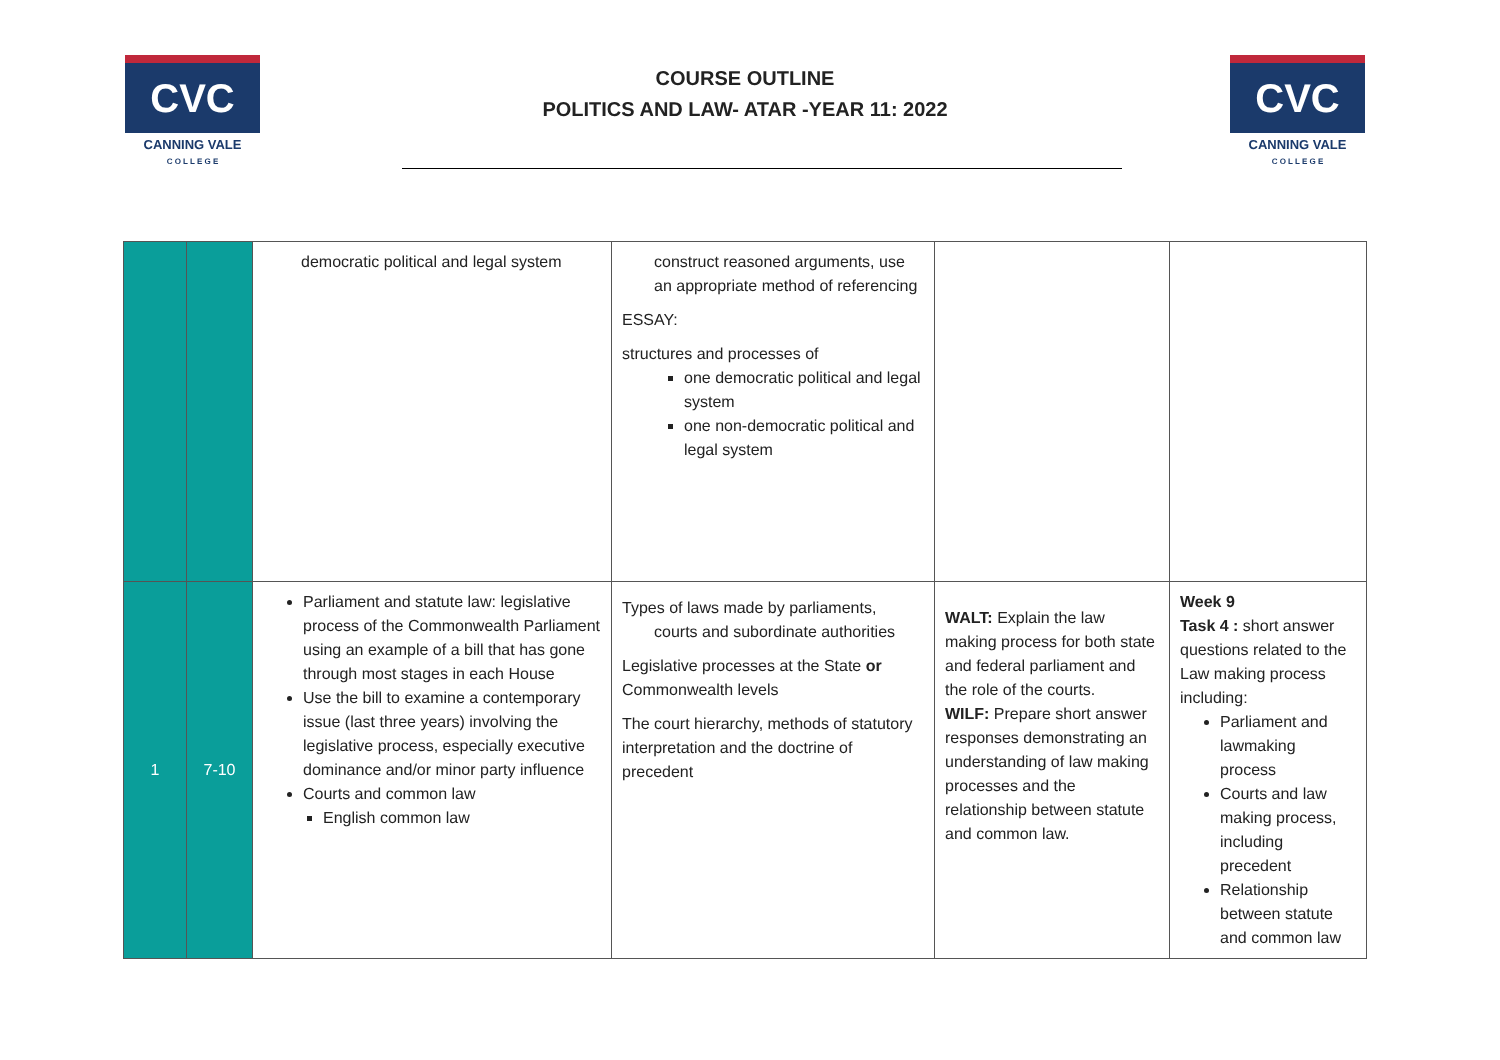CVC
CANNING VALE
C O L L E G E
COURSE OUTLINE
POLITICS AND LAW- ATAR -YEAR 11: 2022
CVC
CANNING VALE
C O L L E G E
| | | democratic political and legal system | construct reasoned arguments, use an appropriate method of referencing ESSAY: structures and processes of one democratic political and legal system one non-democratic political and legal system | | |
| 1 | 7-10 | Parliament and statute law: legislative process of the Commonwealth Parliament using an example of a bill that has gone through most stages in each House Use the bill to examine a contemporary issue (last three years) involving the legislative process, especially executive dominance and/or minor party influence Courts and common law English common law | Types of laws made by parliaments, courts and subordinate authorities Legislative processes at the State or Commonwealth levels The court hierarchy, methods of statutory interpretation and the doctrine of precedent | WALT: Explain the law making process for both state and federal parliament and the role of the courts. WILF: Prepare short answer responses demonstrating an understanding of law making processes and the relationship between statute and common law. | Week 9 Task 4 : short answer questions related to the Law making process including: Parliament and lawmaking process Courts and law making process, including precedent Relationship between statute and common law |